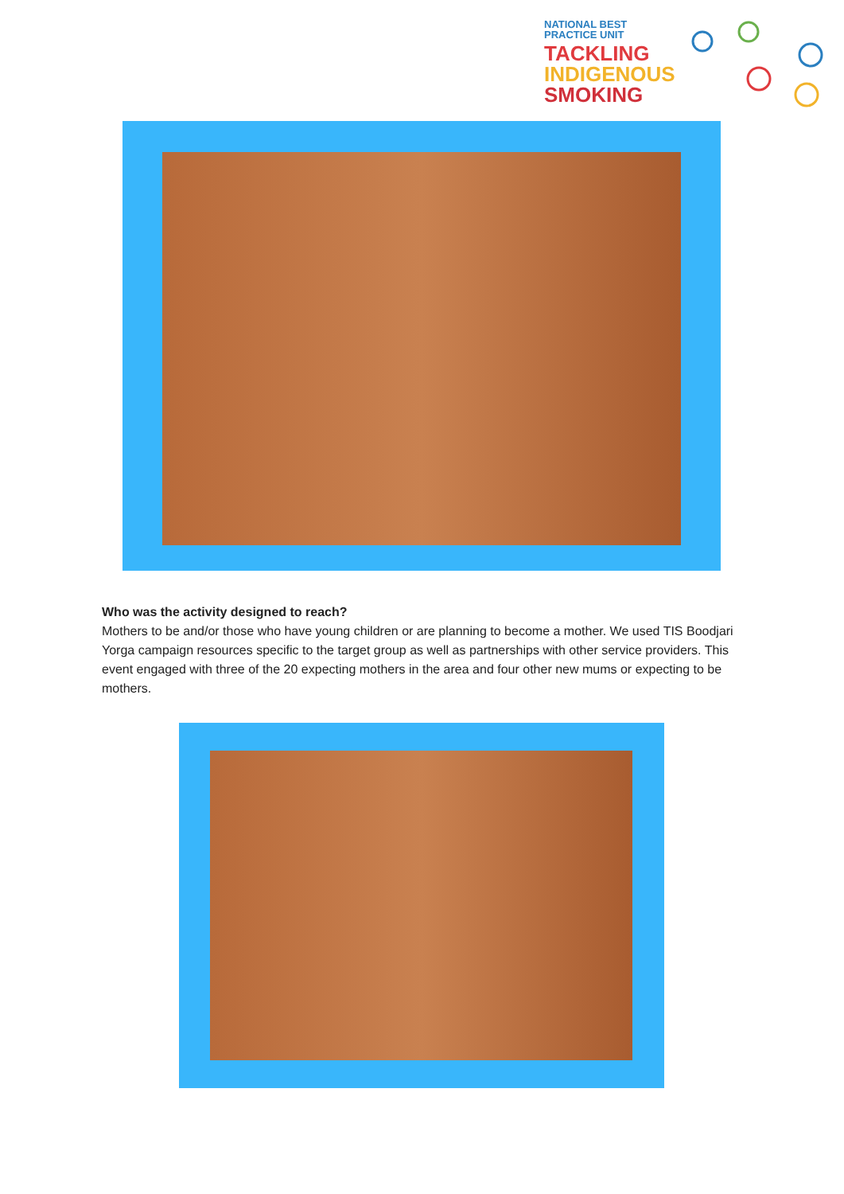NATIONAL BEST
PRACTICE UNIT
TACKLING
INDIGENOUS
SMOKING
Who was the activity designed to reach?
Mothers to be and/or those who have young children or are planning to become a mother. We used TIS Boodjari Yorga campaign resources specific to the target group as well as partnerships with other service providers. This event engaged with three of the 20 expecting mothers in the area and four other new mums or expecting to be mothers.